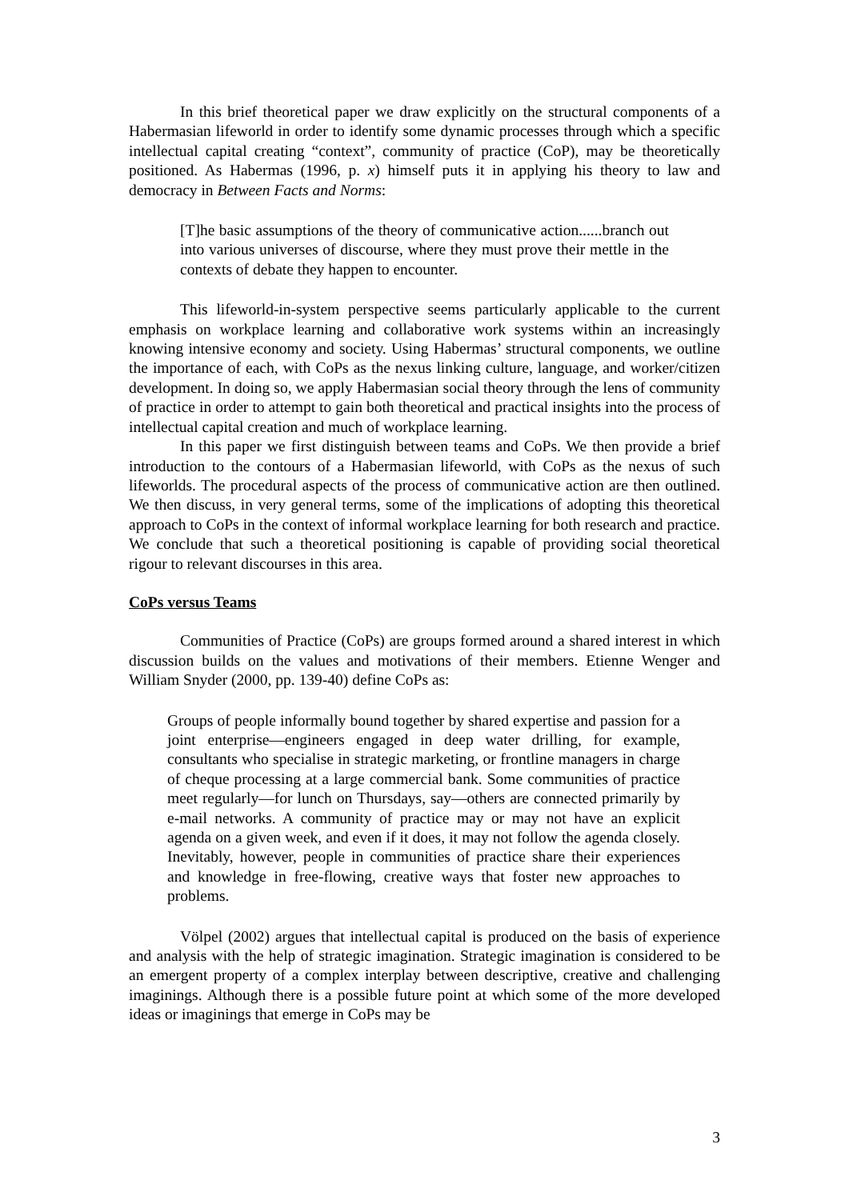In this brief theoretical paper we draw explicitly on the structural components of a Habermasian lifeworld in order to identify some dynamic processes through which a specific intellectual capital creating “context”, community of practice (CoP), may be theoretically positioned. As Habermas (1996, p. x) himself puts it in applying his theory to law and democracy in Between Facts and Norms:
[T]he basic assumptions of the theory of communicative action......branch out into various universes of discourse, where they must prove their mettle in the contexts of debate they happen to encounter.
This lifeworld-in-system perspective seems particularly applicable to the current emphasis on workplace learning and collaborative work systems within an increasingly knowing intensive economy and society. Using Habermas’ structural components, we outline the importance of each, with CoPs as the nexus linking culture, language, and worker/citizen development. In doing so, we apply Habermasian social theory through the lens of community of practice in order to attempt to gain both theoretical and practical insights into the process of intellectual capital creation and much of workplace learning.
In this paper we first distinguish between teams and CoPs. We then provide a brief introduction to the contours of a Habermasian lifeworld, with CoPs as the nexus of such lifeworlds. The procedural aspects of the process of communicative action are then outlined. We then discuss, in very general terms, some of the implications of adopting this theoretical approach to CoPs in the context of informal workplace learning for both research and practice. We conclude that such a theoretical positioning is capable of providing social theoretical rigour to relevant discourses in this area.
CoPs versus Teams
Communities of Practice (CoPs) are groups formed around a shared interest in which discussion builds on the values and motivations of their members. Etienne Wenger and William Snyder (2000, pp. 139-40) define CoPs as:
Groups of people informally bound together by shared expertise and passion for a joint enterprise—engineers engaged in deep water drilling, for example, consultants who specialise in strategic marketing, or frontline managers in charge of cheque processing at a large commercial bank. Some communities of practice meet regularly—for lunch on Thursdays, say—others are connected primarily by e-mail networks. A community of practice may or may not have an explicit agenda on a given week, and even if it does, it may not follow the agenda closely. Inevitably, however, people in communities of practice share their experiences and knowledge in free-flowing, creative ways that foster new approaches to problems.
Völpel (2002) argues that intellectual capital is produced on the basis of experience and analysis with the help of strategic imagination. Strategic imagination is considered to be an emergent property of a complex interplay between descriptive, creative and challenging imaginings. Although there is a possible future point at which some of the more developed ideas or imaginings that emerge in CoPs may be
3